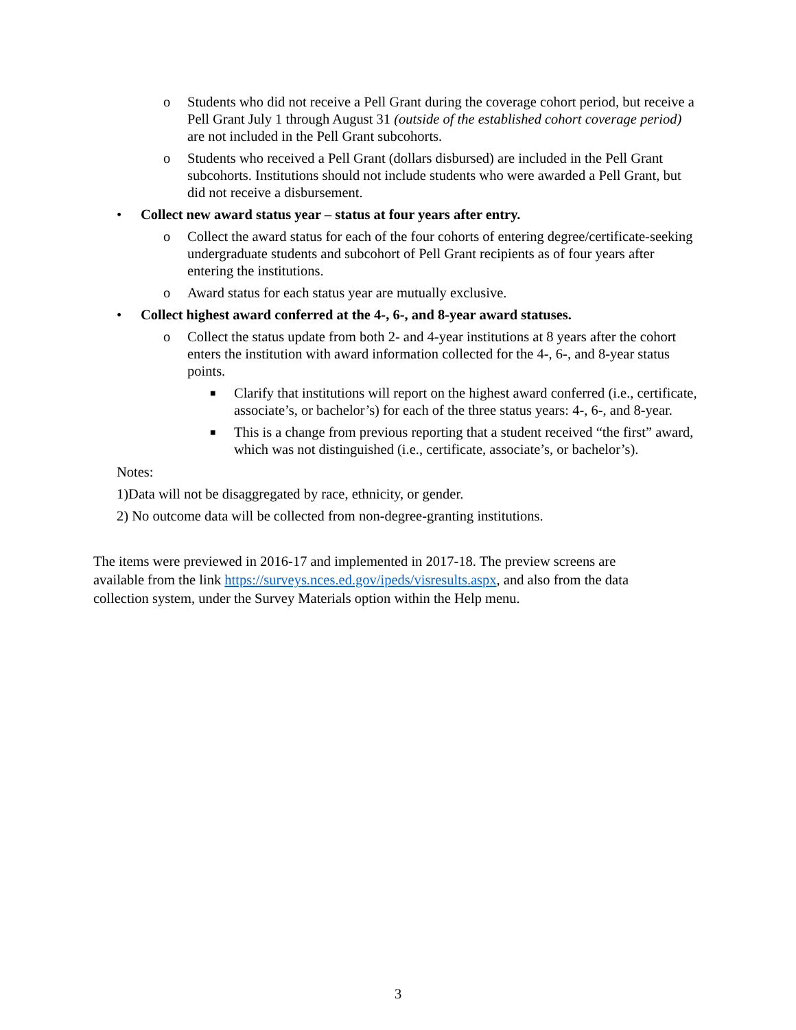o Students who did not receive a Pell Grant during the coverage cohort period, but receive a Pell Grant July 1 through August 31 (outside of the established cohort coverage period) are not included in the Pell Grant subcohorts.
o Students who received a Pell Grant (dollars disbursed) are included in the Pell Grant subcohorts. Institutions should not include students who were awarded a Pell Grant, but did not receive a disbursement.
• Collect new award status year – status at four years after entry.
o Collect the award status for each of the four cohorts of entering degree/certificate-seeking undergraduate students and subcohort of Pell Grant recipients as of four years after entering the institutions.
o Award status for each status year are mutually exclusive.
• Collect highest award conferred at the 4-, 6-, and 8-year award statuses.
o Collect the status update from both 2- and 4-year institutions at 8 years after the cohort enters the institution with award information collected for the 4-, 6-, and 8-year status points.
■ Clarify that institutions will report on the highest award conferred (i.e., certificate, associate’s, or bachelor’s) for each of the three status years: 4-, 6-, and 8-year.
■ This is a change from previous reporting that a student received “the first” award, which was not distinguished (i.e., certificate, associate’s, or bachelor’s).
Notes:
1)Data will not be disaggregated by race, ethnicity, or gender.
2) No outcome data will be collected from non-degree-granting institutions.
The items were previewed in 2016-17 and implemented in 2017-18. The preview screens are available from the link https://surveys.nces.ed.gov/ipeds/visresults.aspx, and also from the data collection system, under the Survey Materials option within the Help menu.
3